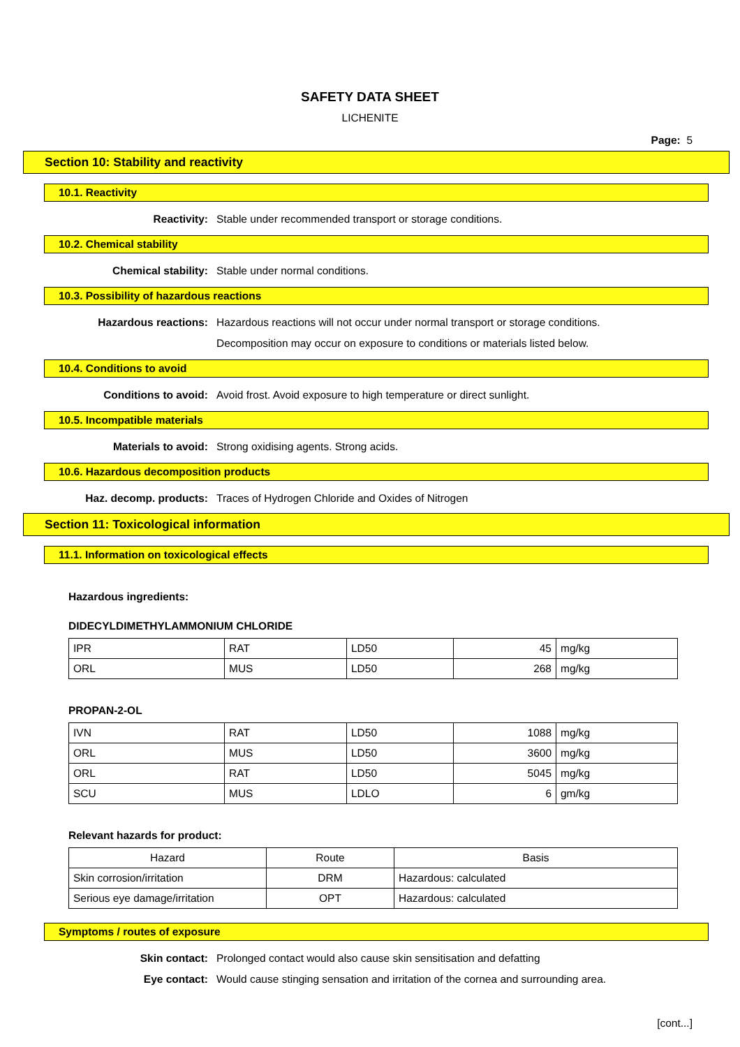SAFETY DATA SHEET
LICHENITE
Page: 5
Section 10: Stability and reactivity
10.1. Reactivity
Reactivity: Stable under recommended transport or storage conditions.
10.2. Chemical stability
Chemical stability: Stable under normal conditions.
10.3. Possibility of hazardous reactions
Hazardous reactions: Hazardous reactions will not occur under normal transport or storage conditions.
Decomposition may occur on exposure to conditions or materials listed below.
10.4. Conditions to avoid
Conditions to avoid: Avoid frost. Avoid exposure to high temperature or direct sunlight.
10.5. Incompatible materials
Materials to avoid: Strong oxidising agents. Strong acids.
10.6. Hazardous decomposition products
Haz. decomp. products: Traces of Hydrogen Chloride and Oxides of Nitrogen
Section 11: Toxicological information
11.1. Information on toxicological effects
Hazardous ingredients:
DIDECYLDIMETHYLAMMONIUM CHLORIDE
| IPR | RAT | LD50 | 45 | mg/kg |
| ORL | MUS | LD50 | 268 | mg/kg |
PROPAN-2-OL
| IVN | RAT | LD50 | 1088 | mg/kg |
| ORL | MUS | LD50 | 3600 | mg/kg |
| ORL | RAT | LD50 | 5045 | mg/kg |
| SCU | MUS | LDLO | 6 | gm/kg |
Relevant hazards for product:
| Hazard | Route | Basis |
| --- | --- | --- |
| Skin corrosion/irritation | DRM | Hazardous: calculated |
| Serious eye damage/irritation | OPT | Hazardous: calculated |
Symptoms / routes of exposure
Skin contact: Prolonged contact would also cause skin sensitisation and defatting
Eye contact: Would cause stinging sensation and irritation of the cornea and surrounding area.
[cont...]